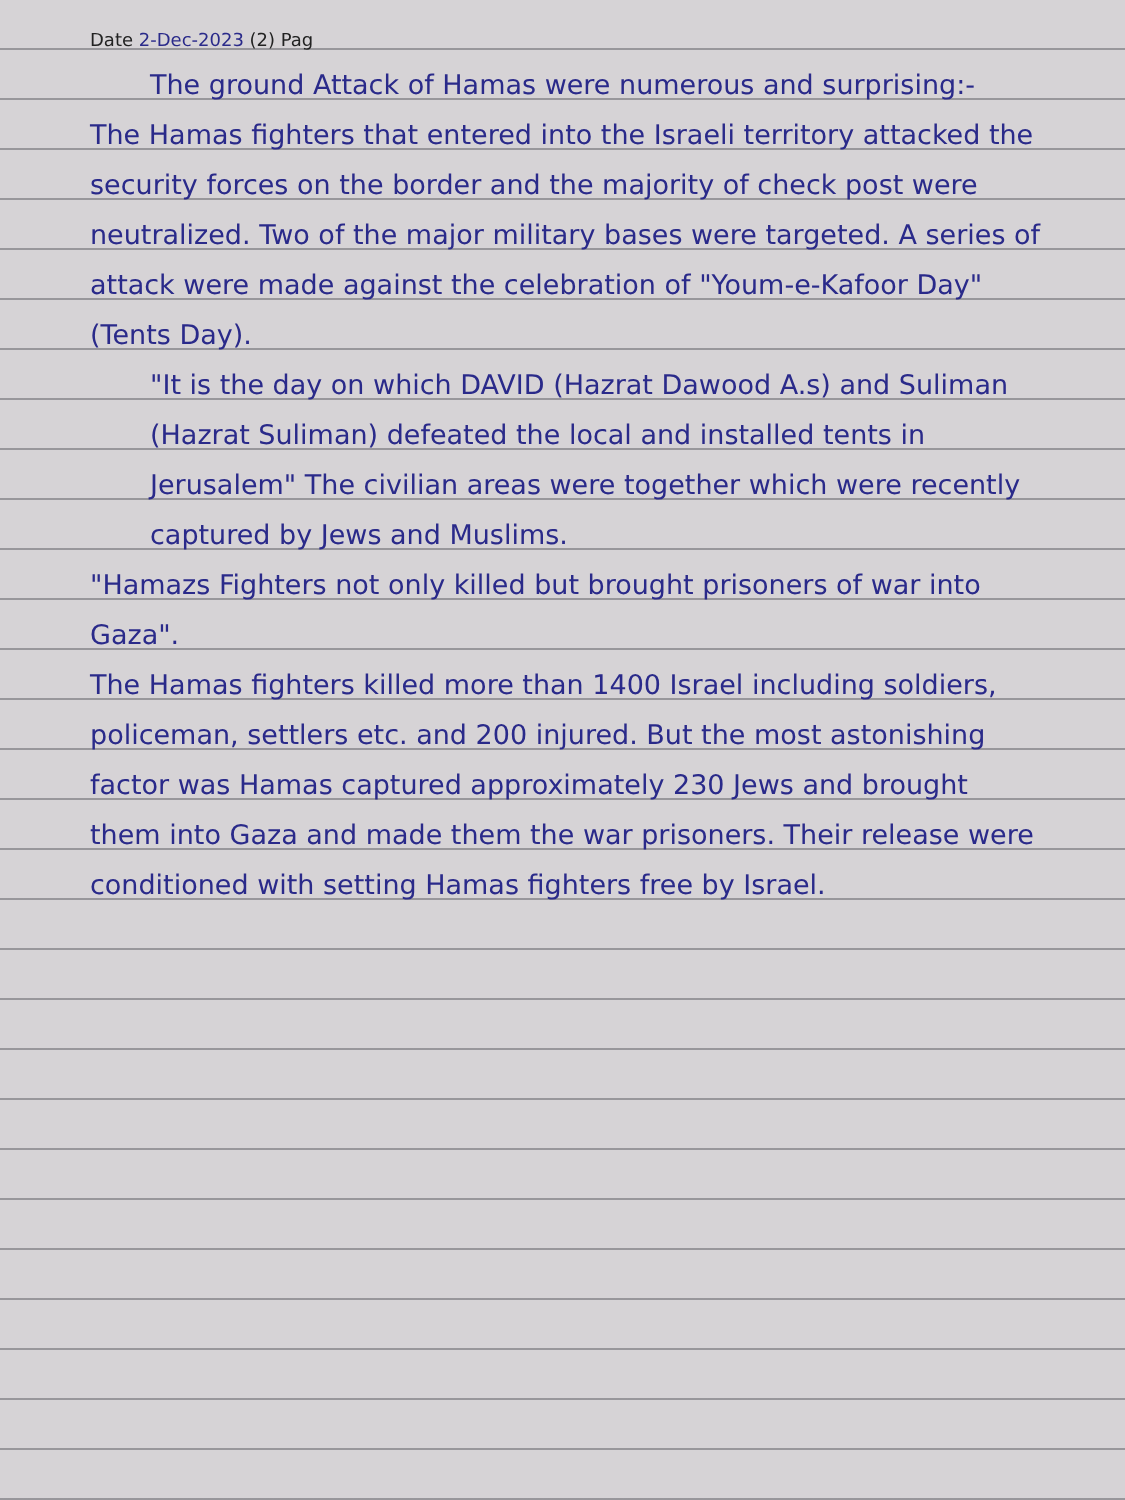Date 2-Dec-2023 (2) Pag
The ground Attack of Hamas were numerous and surprising:-
The Hamas fighters that entered into the Israeli territory attacked the security forces on the border and the majority of check post were neutralized. Two of the major military bases were targeted. A series of attack were made against the celebration of "Youm-e-Kafoor Day" (Tents Day).
"It is the day on which DAVID (Hazrat Dawood A.s) and Suliman (Hazrat Suliman) defeated the local and installed tents in Jerusalem" The civilian areas were together which were recently captured by Jews and Muslims.
"Hamazs Fighters not only killed but brought prisoners of war into Gaza".
The Hamas fighters killed more than 1400 Israel including soldiers, policeman, settlers etc. and 200 injured. But the most astonishing factor was Hamas captured approximately 230 Jews and brought them into Gaza and made them the war prisoners. Their release were conditioned with setting Hamas fighters free by Israel.